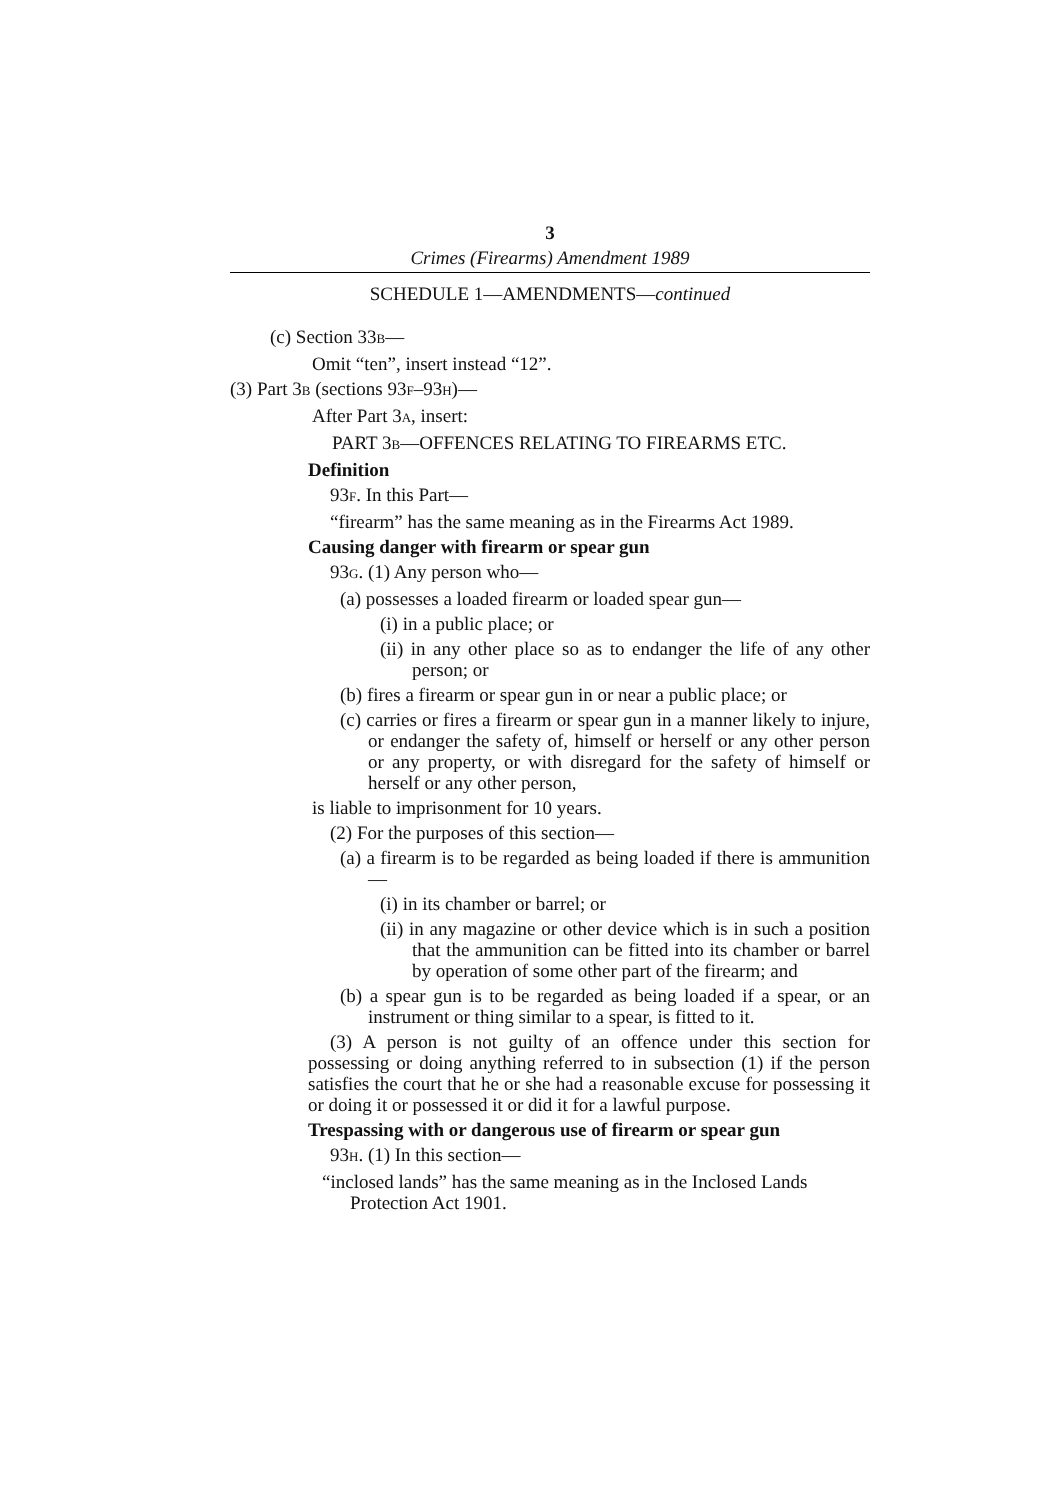3
Crimes (Firearms) Amendment 1989
SCHEDULE 1—AMENDMENTS—continued
(c) Section 33B—
Omit “ten”, insert instead “12”.
(3) Part 3B (sections 93F–93H)—
After Part 3A, insert:
PART 3B—OFFENCES RELATING TO FIREARMS ETC.
Definition
93F. In this Part—
“firearm” has the same meaning as in the Firearms Act 1989.
Causing danger with firearm or spear gun
93G. (1) Any person who—
(a) possesses a loaded firearm or loaded spear gun—
(i) in a public place; or
(ii) in any other place so as to endanger the life of any other person; or
(b) fires a firearm or spear gun in or near a public place; or
(c) carries or fires a firearm or spear gun in a manner likely to injure, or endanger the safety of, himself or herself or any other person or any property, or with disregard for the safety of himself or herself or any other person,
is liable to imprisonment for 10 years.
(2) For the purposes of this section—
(a) a firearm is to be regarded as being loaded if there is ammunition—
(i) in its chamber or barrel; or
(ii) in any magazine or other device which is in such a position that the ammunition can be fitted into its chamber or barrel by operation of some other part of the firearm; and
(b) a spear gun is to be regarded as being loaded if a spear, or an instrument or thing similar to a spear, is fitted to it.
(3) A person is not guilty of an offence under this section for possessing or doing anything referred to in subsection (1) if the person satisfies the court that he or she had a reasonable excuse for possessing it or doing it or possessed it or did it for a lawful purpose.
Trespassing with or dangerous use of firearm or spear gun
93H. (1) In this section—
“inclosed lands” has the same meaning as in the Inclosed Lands Protection Act 1901.